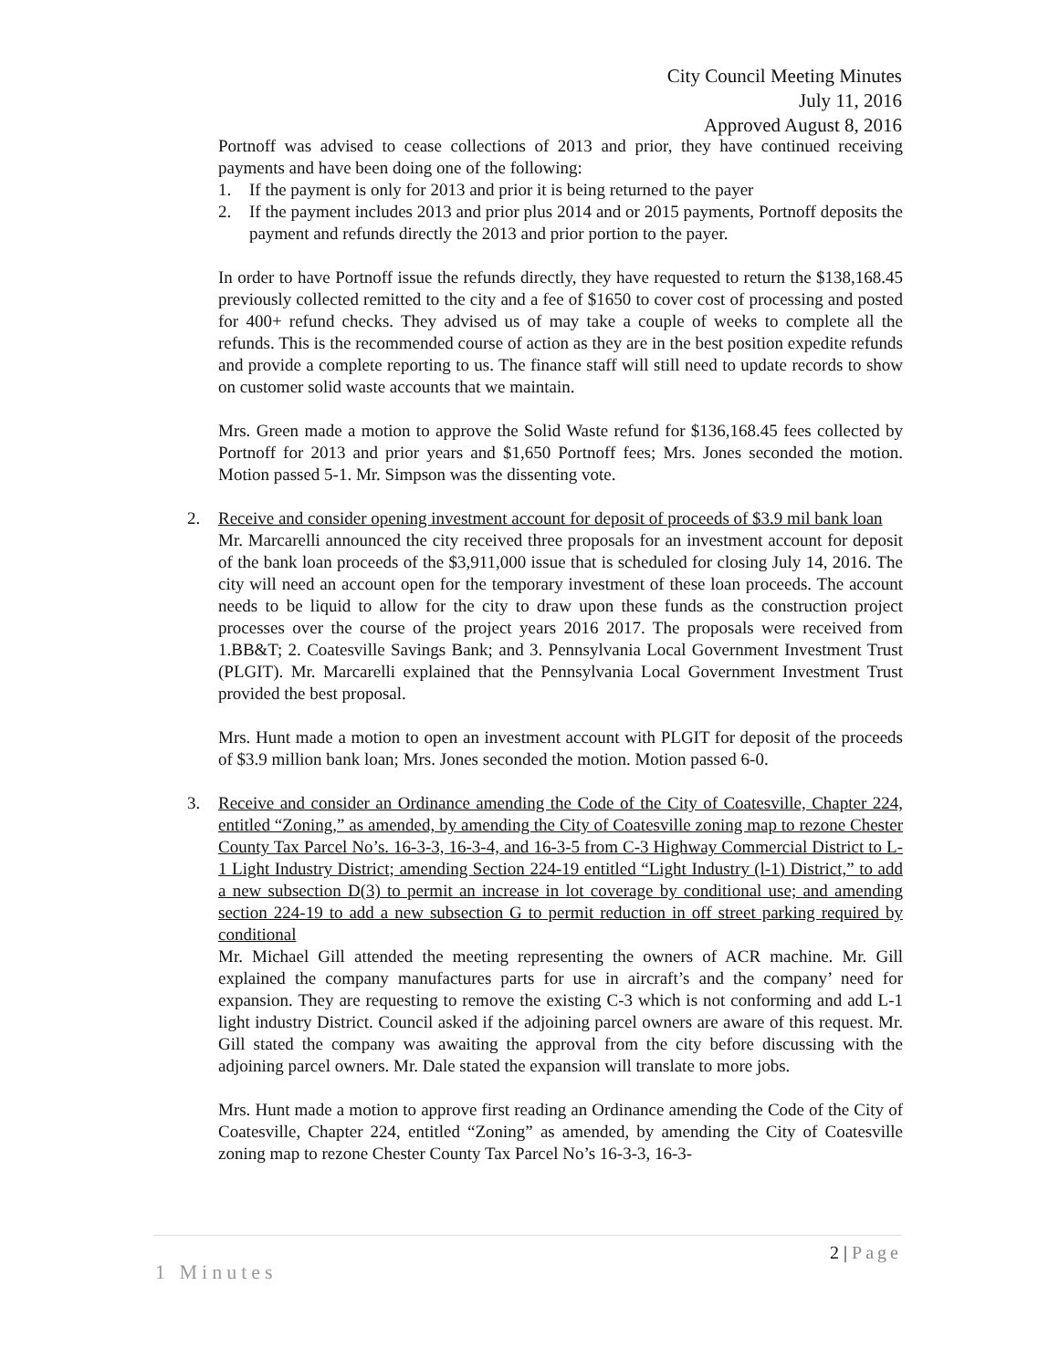City Council Meeting Minutes
July 11, 2016
Approved August 8, 2016
Portnoff was advised to cease collections of 2013 and prior, they have continued receiving payments and have been doing one of the following:
1. If the payment is only for 2013 and prior it is being returned to the payer
2. If the payment includes 2013 and prior plus 2014 and or 2015 payments, Portnoff deposits the payment and refunds directly the 2013 and prior portion to the payer.
In order to have Portnoff issue the refunds directly, they have requested to return the $138,168.45 previously collected remitted to the city and a fee of $1650 to cover cost of processing and posted for 400+ refund checks. They advised us of may take a couple of weeks to complete all the refunds. This is the recommended course of action as they are in the best position expedite refunds and provide a complete reporting to us. The finance staff will still need to update records to show on customer solid waste accounts that we maintain.
Mrs. Green made a motion to approve the Solid Waste refund for $136,168.45 fees collected by Portnoff for 2013 and prior years and $1,650 Portnoff fees; Mrs. Jones seconded the motion. Motion passed 5-1. Mr. Simpson was the dissenting vote.
2. Receive and consider opening investment account for deposit of proceeds of $3.9 mil bank loan
Mr. Marcarelli announced the city received three proposals for an investment account for deposit of the bank loan proceeds of the $3,911,000 issue that is scheduled for closing July 14, 2016. The city will need an account open for the temporary investment of these loan proceeds. The account needs to be liquid to allow for the city to draw upon these funds as the construction project processes over the course of the project years 2016 2017. The proposals were received from 1.BB&T; 2. Coatesville Savings Bank; and 3. Pennsylvania Local Government Investment Trust (PLGIT). Mr. Marcarelli explained that the Pennsylvania Local Government Investment Trust provided the best proposal.
Mrs. Hunt made a motion to open an investment account with PLGIT for deposit of the proceeds of $3.9 million bank loan; Mrs. Jones seconded the motion. Motion passed 6-0.
3. Receive and consider an Ordinance amending the Code of the City of Coatesville, Chapter 224, entitled “Zoning,” as amended, by amending the City of Coatesville zoning map to rezone Chester County Tax Parcel No’s. 16-3-3, 16-3-4, and 16-3-5 from C-3 Highway Commercial District to L-1 Light Industry District; amending Section 224-19 entitled “Light Industry (l-1) District,” to add a new subsection D(3) to permit an increase in lot coverage by conditional use; and amending section 224-19 to add a new subsection G to permit reduction in off street parking required by conditional
Mr. Michael Gill attended the meeting representing the owners of ACR machine. Mr. Gill explained the company manufactures parts for use in aircraft’s and the company’ need for expansion. They are requesting to remove the existing C-3 which is not conforming and add L-1 light industry District. Council asked if the adjoining parcel owners are aware of this request. Mr. Gill stated the company was awaiting the approval from the city before discussing with the adjoining parcel owners. Mr. Dale stated the expansion will translate to more jobs.
Mrs. Hunt made a motion to approve first reading an Ordinance amending the Code of the City of Coatesville, Chapter 224, entitled “Zoning” as amended, by amending the City of Coatesville zoning map to rezone Chester County Tax Parcel No’s 16-3-3, 16-3-
2 | Page
1 Minutes